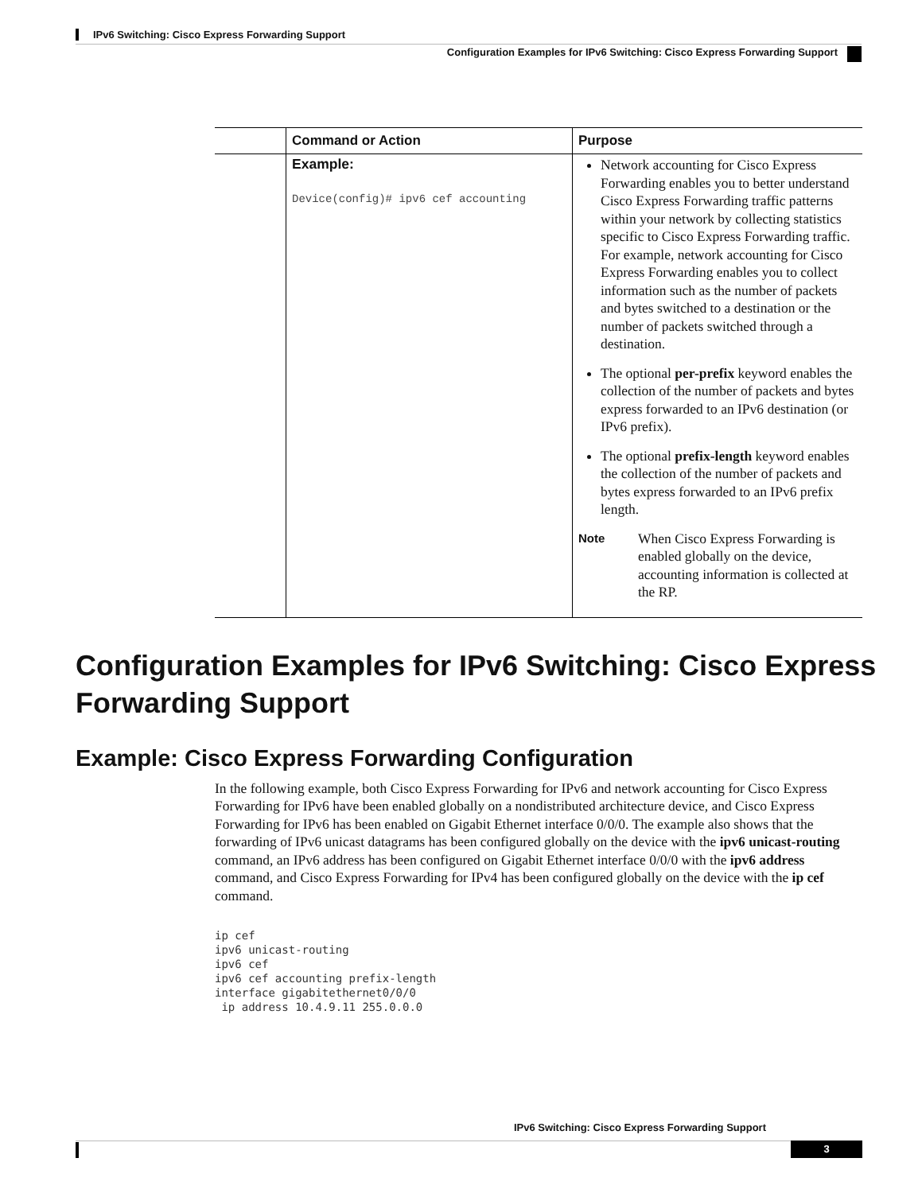IPv6 Switching: Cisco Express Forwarding Support
Configuration Examples for IPv6 Switching: Cisco Express Forwarding Support
| | Command or Action | Purpose |
| --- | --- | --- |
| | Example: Device(config)# ipv6 cef accounting | Network accounting for Cisco Express Forwarding enables you to better understand Cisco Express Forwarding traffic patterns within your network by collecting statistics specific to Cisco Express Forwarding traffic. For example, network accounting for Cisco Express Forwarding enables you to collect information such as the number of packets and bytes switched to a destination or the number of packets switched through a destination. The optional per-prefix keyword enables the collection of the number of packets and bytes express forwarded to an IPv6 destination (or IPv6 prefix). The optional prefix-length keyword enables the collection of the number of packets and bytes express forwarded to an IPv6 prefix length. Note When Cisco Express Forwarding is enabled globally on the device, accounting information is collected at the RP. |
Configuration Examples for IPv6 Switching: Cisco Express Forwarding Support
Example: Cisco Express Forwarding Configuration
In the following example, both Cisco Express Forwarding for IPv6 and network accounting for Cisco Express Forwarding for IPv6 have been enabled globally on a nondistributed architecture device, and Cisco Express Forwarding for IPv6 has been enabled on Gigabit Ethernet interface 0/0/0. The example also shows that the forwarding of IPv6 unicast datagrams has been configured globally on the device with the ipv6 unicast-routing command, an IPv6 address has been configured on Gigabit Ethernet interface 0/0/0 with the ipv6 address command, and Cisco Express Forwarding for IPv4 has been configured globally on the device with the ip cef command.
ip cef
ipv6 unicast-routing
ipv6 cef
ipv6 cef accounting prefix-length
interface gigabitethernet0/0/0
 ip address 10.4.9.11 255.0.0.0
IPv6 Switching: Cisco Express Forwarding Support
3